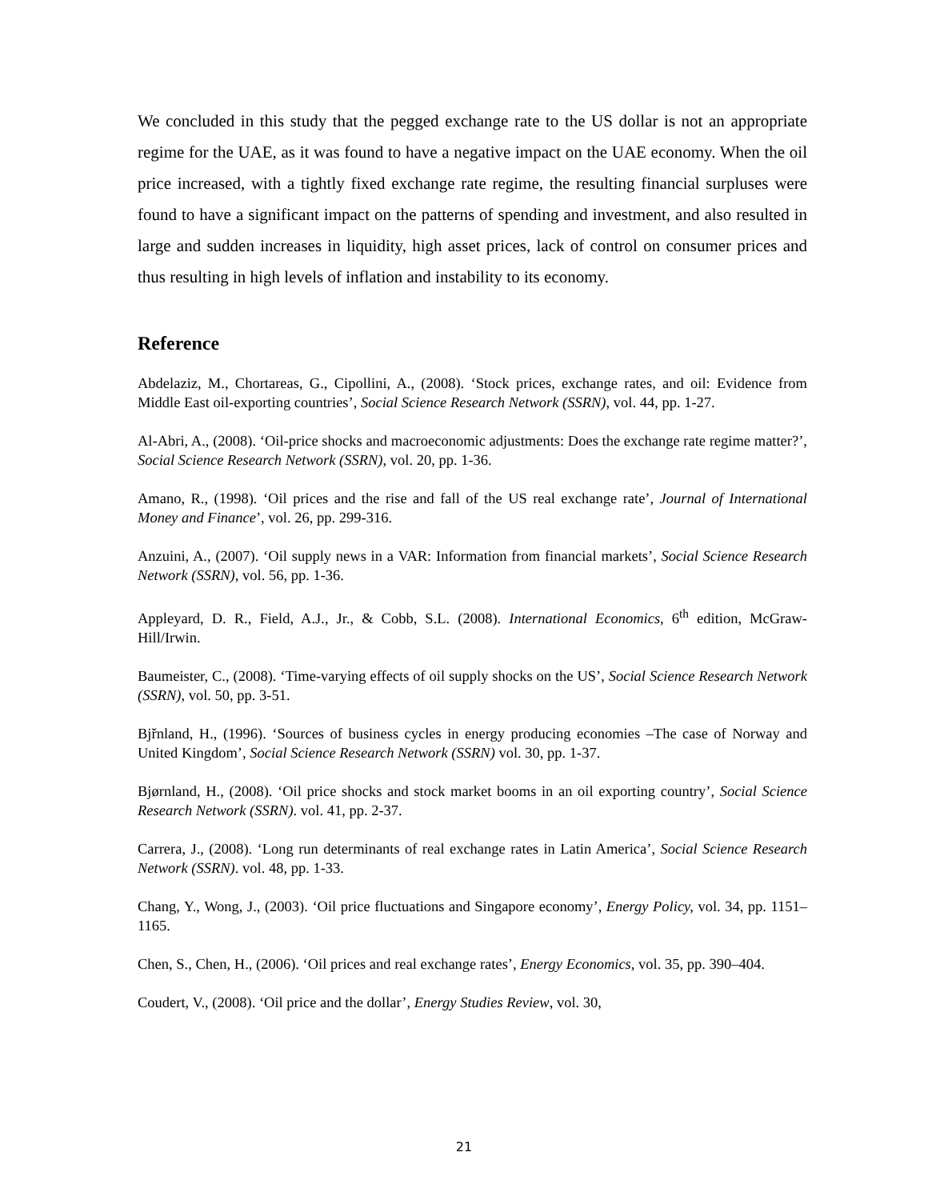We concluded in this study that the pegged exchange rate to the US dollar is not an appropriate regime for the UAE, as it was found to have a negative impact on the UAE economy. When the oil price increased, with a tightly fixed exchange rate regime, the resulting financial surpluses were found to have a significant impact on the patterns of spending and investment, and also resulted in large and sudden increases in liquidity, high asset prices, lack of control on consumer prices and thus resulting in high levels of inflation and instability to its economy.
Reference
Abdelaziz, M., Chortareas, G., Cipollini, A., (2008). ‘Stock prices, exchange rates, and oil: Evidence from Middle East oil-exporting countries’, Social Science Research Network (SSRN), vol. 44, pp. 1-27.
Al-Abri, A., (2008). ‘Oil-price shocks and macroeconomic adjustments: Does the exchange rate regime matter?’, Social Science Research Network (SSRN), vol. 20, pp. 1-36.
Amano, R., (1998). ‘Oil prices and the rise and fall of the US real exchange rate’, Journal of International Money and Finance’, vol. 26, pp. 299-316.
Anzuini, A., (2007). ‘Oil supply news in a VAR: Information from financial markets’, Social Science Research Network (SSRN), vol. 56, pp. 1-36.
Appleyard, D. R., Field, A.J., Jr., & Cobb, S.L. (2008). International Economics, 6<sup>th</sup> edition, McGraw-Hill/Irwin.
Baumeister, C., (2008). ‘Time-varying effects of oil supply shocks on the US’, Social Science Research Network (SSRN), vol. 50, pp. 3-51.
Bjřnland, H., (1996). ‘Sources of business cycles in energy producing economies –The case of Norway and United Kingdom’, Social Science Research Network (SSRN) vol. 30, pp. 1-37.
Bjørnland, H., (2008). ‘Oil price shocks and stock market booms in an oil exporting country’, Social Science Research Network (SSRN). vol. 41, pp. 2-37.
Carrera, J., (2008). ‘Long run determinants of real exchange rates in Latin America’, Social Science Research Network (SSRN). vol. 48, pp. 1-33.
Chang, Y., Wong, J., (2003). ‘Oil price fluctuations and Singapore economy’, Energy Policy, vol. 34, pp. 1151–1165.
Chen, S., Chen, H., (2006). ‘Oil prices and real exchange rates’, Energy Economics, vol. 35, pp. 390–404.
Coudert, V., (2008). ‘Oil price and the dollar’, Energy Studies Review, vol. 30,
21